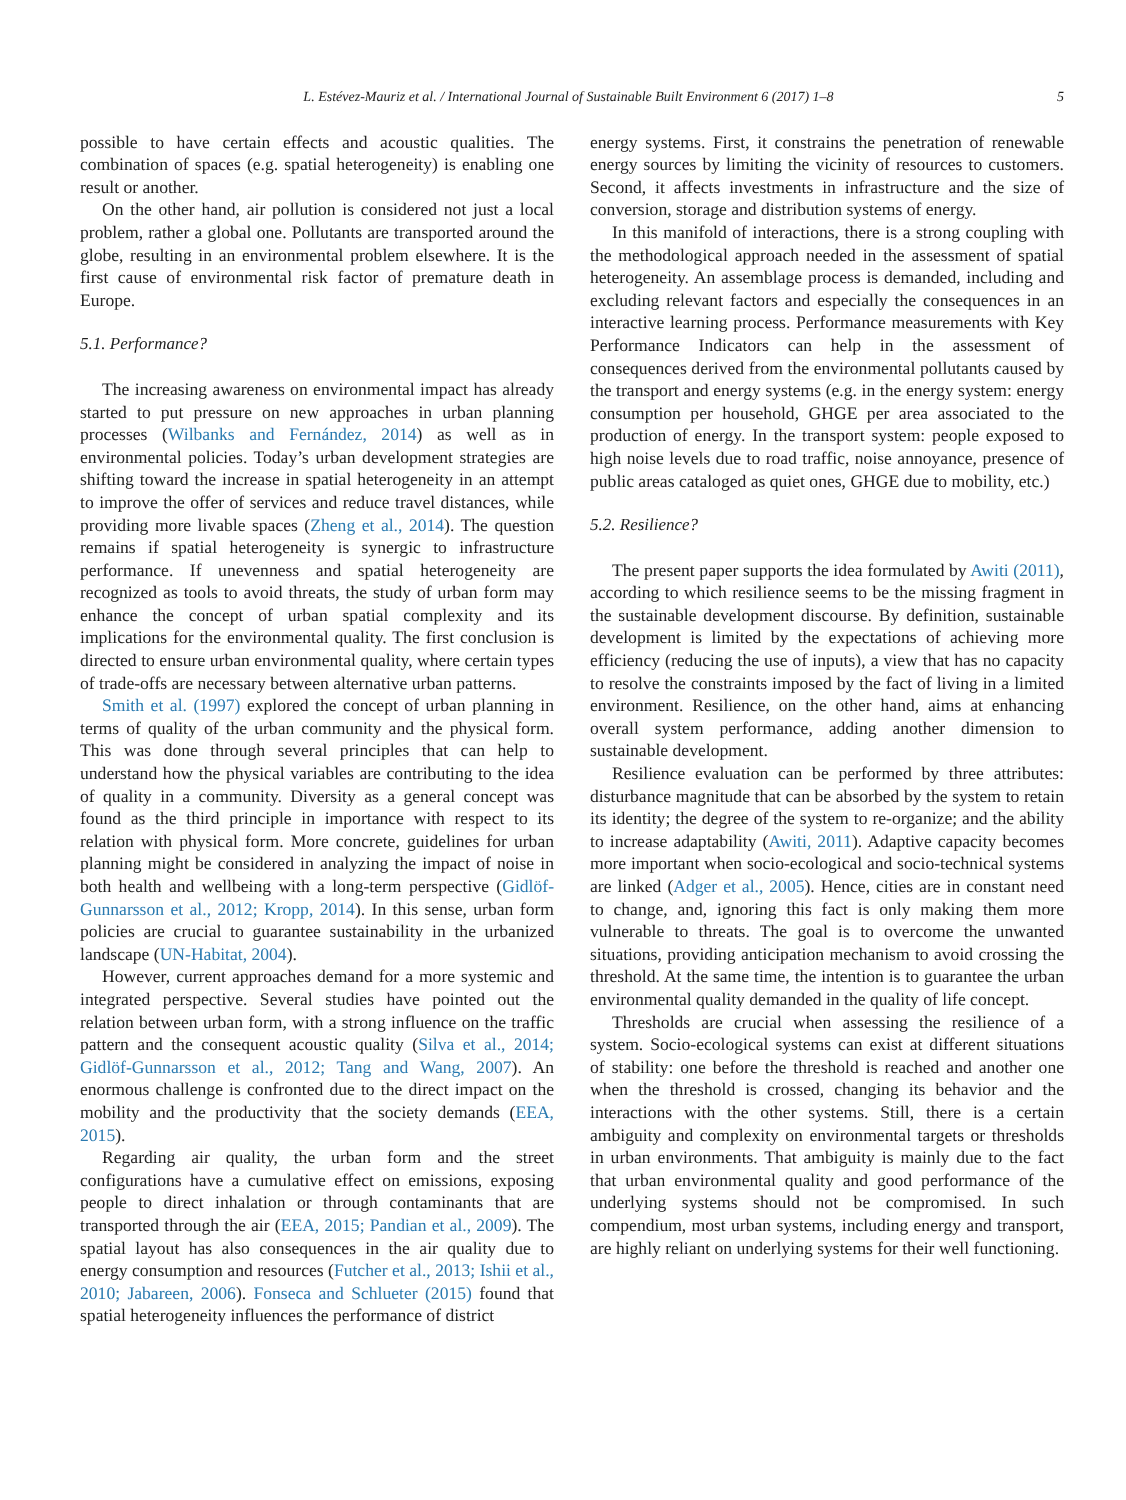L. Estévez-Mauriz et al. / International Journal of Sustainable Built Environment 6 (2017) 1–8 5
possible to have certain effects and acoustic qualities. The combination of spaces (e.g. spatial heterogeneity) is enabling one result or another.
On the other hand, air pollution is considered not just a local problem, rather a global one. Pollutants are transported around the globe, resulting in an environmental problem elsewhere. It is the first cause of environmental risk factor of premature death in Europe.
5.1. Performance?
The increasing awareness on environmental impact has already started to put pressure on new approaches in urban planning processes (Wilbanks and Fernández, 2014) as well as in environmental policies. Today’s urban development strategies are shifting toward the increase in spatial heterogeneity in an attempt to improve the offer of services and reduce travel distances, while providing more livable spaces (Zheng et al., 2014). The question remains if spatial heterogeneity is synergic to infrastructure performance. If unevenness and spatial heterogeneity are recognized as tools to avoid threats, the study of urban form may enhance the concept of urban spatial complexity and its implications for the environmental quality. The first conclusion is directed to ensure urban environmental quality, where certain types of trade-offs are necessary between alternative urban patterns.
Smith et al. (1997) explored the concept of urban planning in terms of quality of the urban community and the physical form. This was done through several principles that can help to understand how the physical variables are contributing to the idea of quality in a community. Diversity as a general concept was found as the third principle in importance with respect to its relation with physical form. More concrete, guidelines for urban planning might be considered in analyzing the impact of noise in both health and wellbeing with a long-term perspective (Gidlöf-Gunnarsson et al., 2012; Kropp, 2014). In this sense, urban form policies are crucial to guarantee sustainability in the urbanized landscape (UN-Habitat, 2004).
However, current approaches demand for a more systemic and integrated perspective. Several studies have pointed out the relation between urban form, with a strong influence on the traffic pattern and the consequent acoustic quality (Silva et al., 2014; Gidlöf-Gunnarsson et al., 2012; Tang and Wang, 2007). An enormous challenge is confronted due to the direct impact on the mobility and the productivity that the society demands (EEA, 2015).
Regarding air quality, the urban form and the street configurations have a cumulative effect on emissions, exposing people to direct inhalation or through contaminants that are transported through the air (EEA, 2015; Pandian et al., 2009). The spatial layout has also consequences in the air quality due to energy consumption and resources (Futcher et al., 2013; Ishii et al., 2010; Jabareen, 2006). Fonseca and Schlueter (2015) found that spatial heterogeneity influences the performance of district
energy systems. First, it constrains the penetration of renewable energy sources by limiting the vicinity of resources to customers. Second, it affects investments in infrastructure and the size of conversion, storage and distribution systems of energy.
In this manifold of interactions, there is a strong coupling with the methodological approach needed in the assessment of spatial heterogeneity. An assemblage process is demanded, including and excluding relevant factors and especially the consequences in an interactive learning process. Performance measurements with Key Performance Indicators can help in the assessment of consequences derived from the environmental pollutants caused by the transport and energy systems (e.g. in the energy system: energy consumption per household, GHGE per area associated to the production of energy. In the transport system: people exposed to high noise levels due to road traffic, noise annoyance, presence of public areas cataloged as quiet ones, GHGE due to mobility, etc.)
5.2. Resilience?
The present paper supports the idea formulated by Awiti (2011), according to which resilience seems to be the missing fragment in the sustainable development discourse. By definition, sustainable development is limited by the expectations of achieving more efficiency (reducing the use of inputs), a view that has no capacity to resolve the constraints imposed by the fact of living in a limited environment. Resilience, on the other hand, aims at enhancing overall system performance, adding another dimension to sustainable development.
Resilience evaluation can be performed by three attributes: disturbance magnitude that can be absorbed by the system to retain its identity; the degree of the system to re-organize; and the ability to increase adaptability (Awiti, 2011). Adaptive capacity becomes more important when socio-ecological and socio-technical systems are linked (Adger et al., 2005). Hence, cities are in constant need to change, and, ignoring this fact is only making them more vulnerable to threats. The goal is to overcome the unwanted situations, providing anticipation mechanism to avoid crossing the threshold. At the same time, the intention is to guarantee the urban environmental quality demanded in the quality of life concept.
Thresholds are crucial when assessing the resilience of a system. Socio-ecological systems can exist at different situations of stability: one before the threshold is reached and another one when the threshold is crossed, changing its behavior and the interactions with the other systems. Still, there is a certain ambiguity and complexity on environmental targets or thresholds in urban environments. That ambiguity is mainly due to the fact that urban environmental quality and good performance of the underlying systems should not be compromised. In such compendium, most urban systems, including energy and transport, are highly reliant on underlying systems for their well functioning.